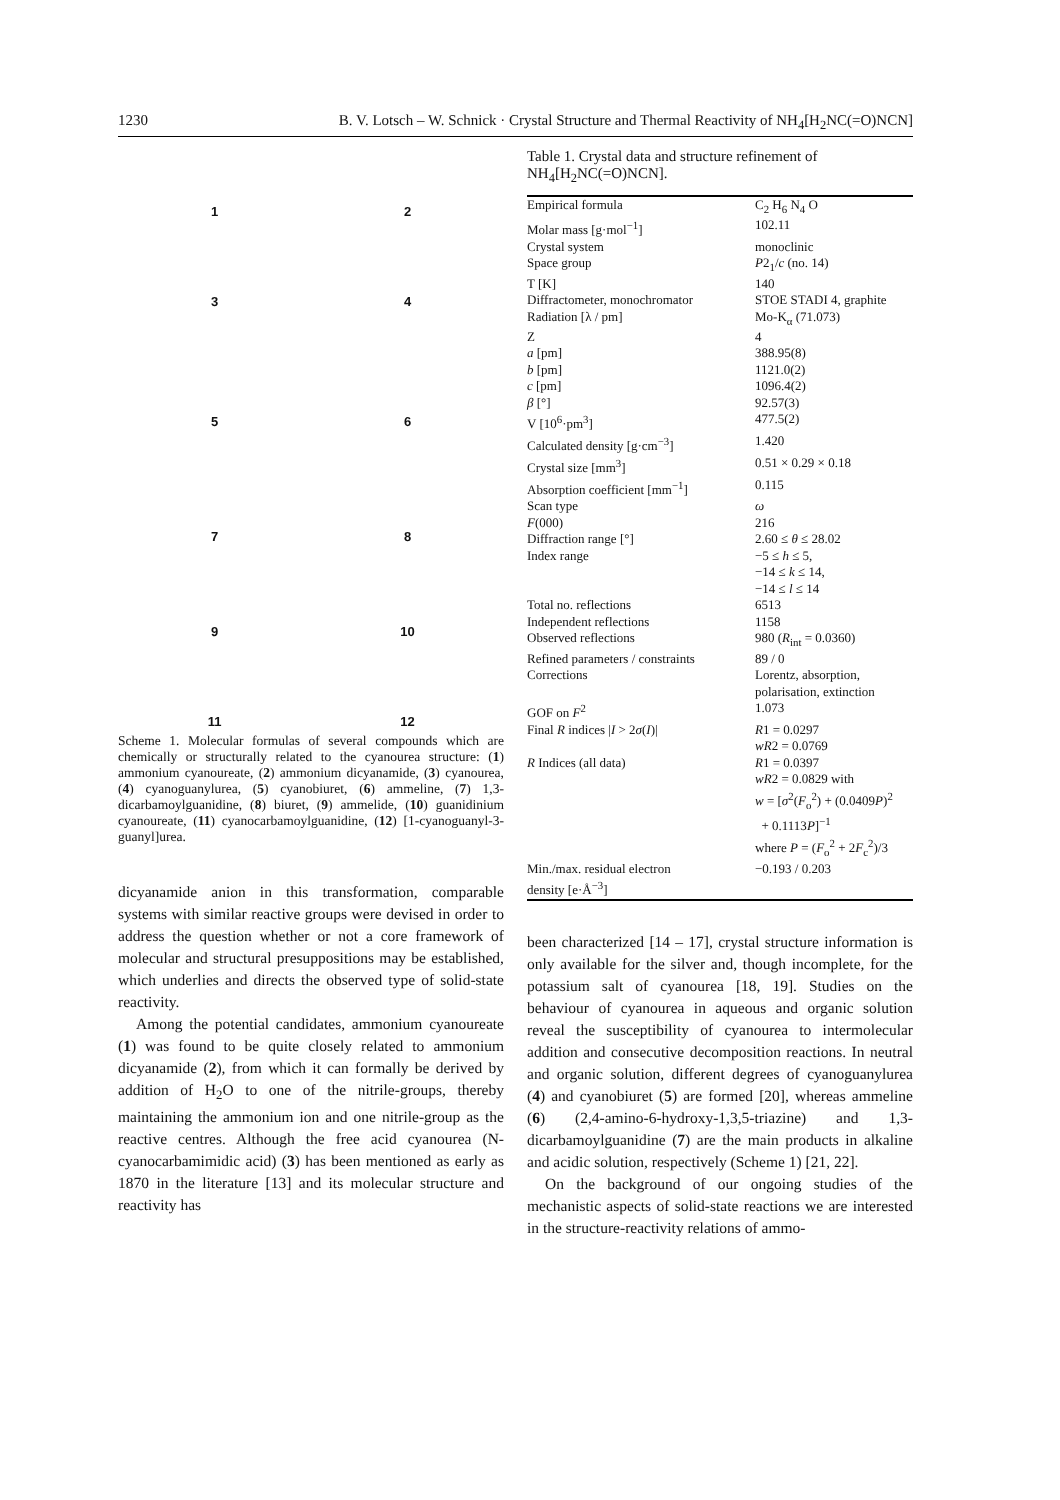1230 B. V. Lotsch – W. Schnick · Crystal Structure and Thermal Reactivity of NH<sub>4</sub>[H<sub>2</sub>NC(=O)NCN]
1
2
3
4
5
6
7
8
9
10
11
12
Scheme 1. Molecular formulas of several compounds which are chemically or structurally related to the cyanourea structure: (1) ammonium cyanoureate, (2) ammonium dicyanamide, (3) cyanourea, (4) cyanoguanylurea, (5) cyanobiuret, (6) ammeline, (7) 1,3-dicarbamoylguanidine, (8) biuret, (9) ammelide, (10) guanidinium cyanoureate, (11) cyanocarbamoylguanidine, (12) [1-cyanoguanyl-3-guanyl]urea.
dicyanamide anion in this transformation, comparable systems with similar reactive groups were devised in order to address the question whether or not a core framework of molecular and structural presuppositions may be established, which underlies and directs the observed type of solid-state reactivity.
Among the potential candidates, ammonium cyanoureate (1) was found to be quite closely related to ammonium dicyanamide (2), from which it can formally be derived by addition of H<sub>2</sub>O to one of the nitrile-groups, thereby maintaining the ammonium ion and one nitrile-group as the reactive centres. Although the free acid cyanourea (N-cyanocarbamimidic acid) (3) has been mentioned as early as 1870 in the literature [13] and its molecular structure and reactivity has
Table 1. Crystal data and structure refinement of NH<sub>4</sub>[H<sub>2</sub>NC(=O)NCN].
| Empirical formula | C<sub>2</sub> H<sub>6</sub> N<sub>4</sub> O |
| Molar mass [g·mol<sup>−1</sup>] | 102.11 |
| Crystal system | monoclinic |
| Space group | P 2<sub>1</sub>/ c (no. 14) |
| T [K] | 140 |
| Diffractometer, monochromator | STOE STADI 4, graphite |
| Radiation [λ / pm] | Mo-K<sub>α</sub> (71.073) |
| Z | 4 |
| a [pm] | 388.95(8) |
| b [pm] | 1121.0(2) |
| c [pm] | 1096.4(2) |
| β [°] | 92.57(3) |
| V [10<sup>6</sup>·pm<sup>3</sup>] | 477.5(2) |
| Calculated density [g·cm<sup>−3</sup>] | 1.420 |
| Crystal size [mm<sup>3</sup>] | 0.51 × 0.29 × 0.18 |
| Absorption coefficient [mm<sup>−1</sup>] | 0.115 |
| Scan type | ω |
| F (000) | 216 |
| Diffraction range [°] | 2.60 ≤ θ ≤ 28.02 |
| Index range | −5 ≤ h ≤ 5, −14 ≤ k ≤ 14, −14 ≤ l ≤ 14 |
| Total no. reflections | 6513 |
| Independent reflections | 1158 |
| Observed reflections | 980 ( R<sub>int</sub> = 0.0360) |
| Refined parameters / constraints | 89 / 0 |
| Corrections | Lorentz, absorption, polarisation, extinction |
| GOF on F<sup>2</sup> | 1.073 |
| Final R indices / I > 2 σ ( I )/ | R 1 = 0.0297 wR 2 = 0.0769 |
| R Indices (all data) | R 1 = 0.0397 wR 2 = 0.0829 with w = [ σ<sup>2</sup>( F<sub>o</sub><sup>2</sup>) + (0.0409 P )<sup>2</sup> + 0.1113 P ]<sup>−1</sup> where P = ( F<sub>o</sub><sup>2</sup> + 2 F<sub>c</sub><sup>2</sup>)/3 |
| Min./max. residual electron density [e·Å<sup>−3</sup>] | −0.193 / 0.203 |
been characterized [14 – 17], crystal structure information is only available for the silver and, though incomplete, for the potassium salt of cyanourea [18, 19]. Studies on the behaviour of cyanourea in aqueous and organic solution reveal the susceptibility of cyanourea to intermolecular addition and consecutive decomposition reactions. In neutral and organic solution, different degrees of cyanoguanylurea (4) and cyanobiuret (5) are formed [20], whereas ammeline (6) (2,4-amino-6-hydroxy-1,3,5-triazine) and 1,3-dicarbamoylguanidine (7) are the main products in alkaline and acidic solution, respectively (Scheme 1) [21, 22].
On the background of our ongoing studies of the mechanistic aspects of solid-state reactions we are interested in the structure-reactivity relations of ammo-